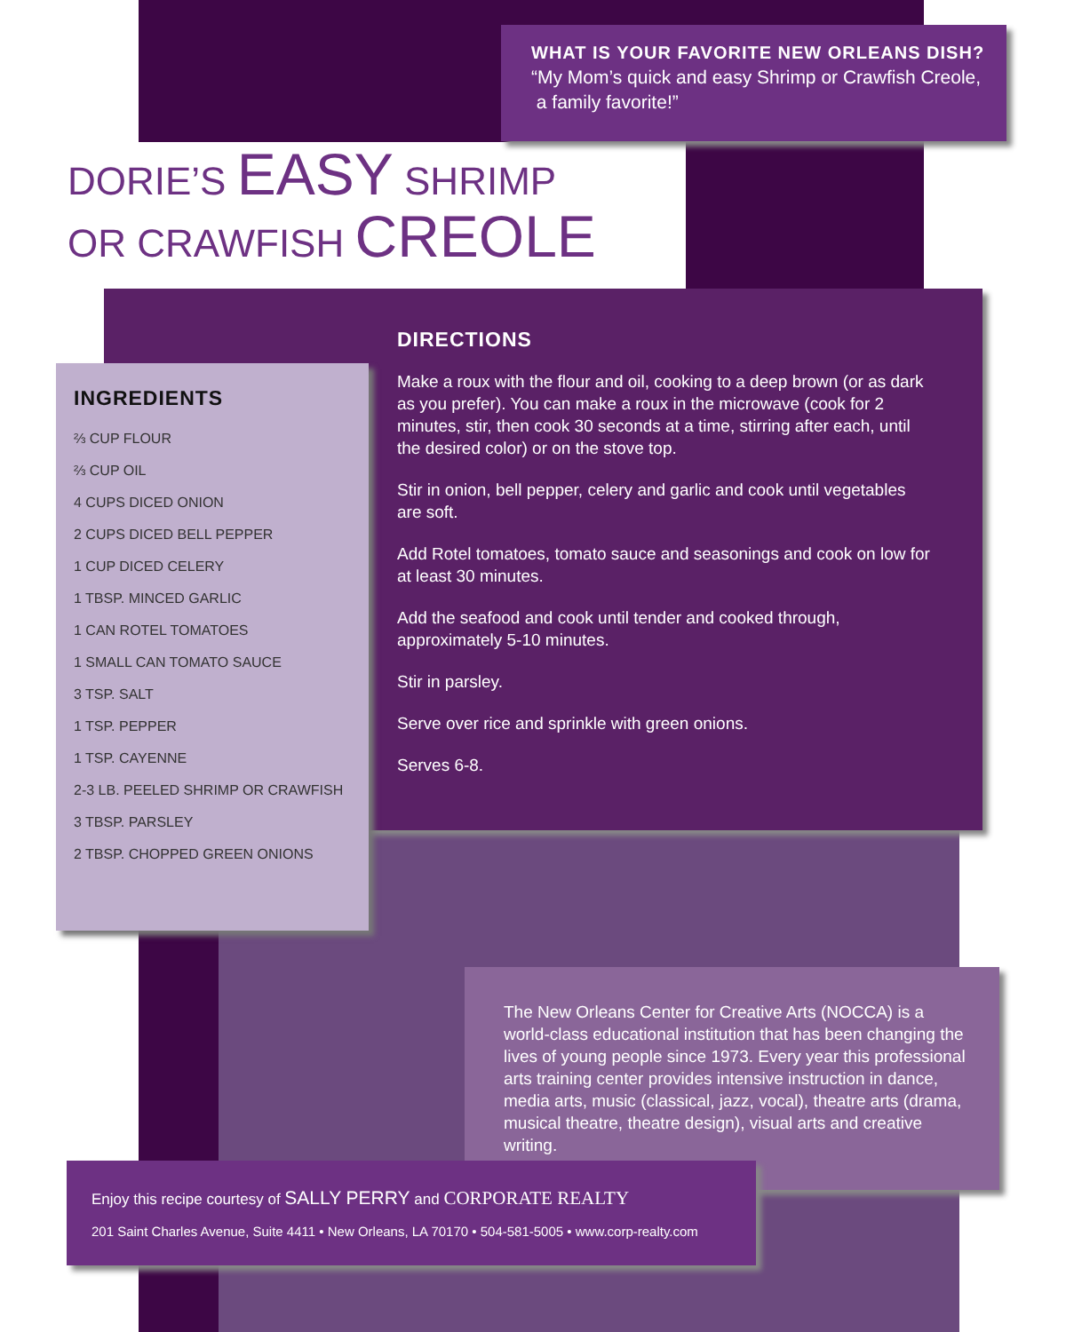WHAT IS YOUR FAVORITE NEW ORLEANS DISH?
“My Mom’s quick and easy Shrimp or Crawfish Creole,
a family favorite!”
DORIE’S EASY SHRIMP
OR CRAWFISH CREOLE
DIRECTIONS
Make a roux with the flour and oil, cooking to a deep brown (or as dark as you prefer). You can make a roux in the microwave (cook for 2 minutes, stir, then cook 30 seconds at a time, stirring after each, until the desired color) or on the stove top.
Stir in onion, bell pepper, celery and garlic and cook until vegetables are soft.
Add Rotel tomatoes, tomato sauce and seasonings and cook on low for at least 30 minutes.
Add the seafood and cook until tender and cooked through, approximately 5-10 minutes.
Stir in parsley.
Serve over rice and sprinkle with green onions.
Serves 6-8.
INGREDIENTS
⅔ CUP FLOUR
⅔ CUP OIL
4 CUPS DICED ONION
2 CUPS DICED BELL PEPPER
1 CUP DICED CELERY
1 TBSP. MINCED GARLIC
1 CAN ROTEL TOMATOES
1 SMALL CAN TOMATO SAUCE
3 TSP. SALT
1 TSP. PEPPER
1 TSP. CAYENNE
2-3 LB. PEELED SHRIMP OR CRAWFISH
3 TBSP. PARSLEY
2 TBSP. CHOPPED GREEN ONIONS
The New Orleans Center for Creative Arts (NOCCA) is a world-class educational institution that has been changing the lives of young people since 1973. Every year this professional arts training center provides intensive instruction in dance, media arts, music (classical, jazz, vocal), theatre arts (drama, musical theatre, theatre design), visual arts and creative writing.
Enjoy this recipe courtesy of SALLY PERRY and CORPORATE REALTY
201 Saint Charles Avenue, Suite 4411 • New Orleans, LA 70170 • 504-581-5005 • www.corp-realty.com